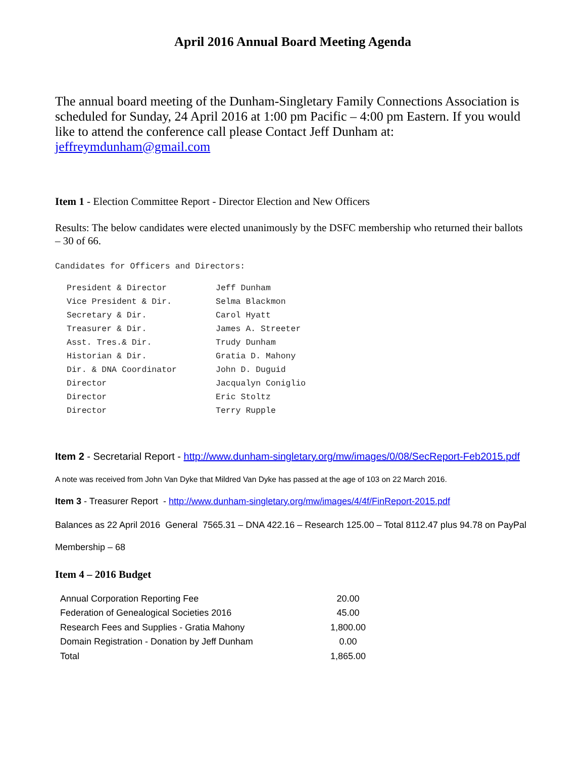April 2016 Annual Board Meeting Agenda
The annual board meeting of the Dunham-Singletary Family Connections Association is scheduled for Sunday, 24 April 2016 at 1:00 pm Pacific – 4:00 pm Eastern. If you would like to attend the conference call please Contact Jeff Dunham at: jeffreymdunham@gmail.com
Item 1 - Election Committee Report - Director Election and New Officers
Results: The below candidates were elected unanimously by the DSFC membership who returned their ballots – 30 of 66.
Candidates for Officers and Directors:
| President & Director | Jeff Dunham |
| Vice President & Dir. | Selma Blackmon |
| Secretary & Dir. | Carol Hyatt |
| Treasurer & Dir. | James A. Streeter |
| Asst. Tres.& Dir. | Trudy Dunham |
| Historian & Dir. | Gratia D. Mahony |
| Dir. & DNA Coordinator | John D. Duguid |
| Director | Jacqualyn Coniglio |
| Director | Eric Stoltz |
| Director | Terry Rupple |
Item 2 - Secretarial Report - http://www.dunham-singletary.org/mw/images/0/08/SecReport-Feb2015.pdf
A note was received from John Van Dyke that Mildred Van Dyke has passed at the age of 103 on 22 March 2016.
Item 3 - Treasurer Report - http://www.dunham-singletary.org/mw/images/4/4f/FinReport-2015.pdf
Balances as 22 April 2016 General 7565.31 – DNA 422.16 – Research 125.00 – Total 8112.47 plus 94.78 on PayPal
Membership – 68
Item 4 – 2016 Budget
| Annual Corporation Reporting Fee | 20.00 |
| Federation of Genealogical Societies 2016 | 45.00 |
| Research Fees and Supplies - Gratia Mahony | 1,800.00 |
| Domain Registration - Donation by Jeff Dunham | 0.00 |
| Total | 1,865.00 |